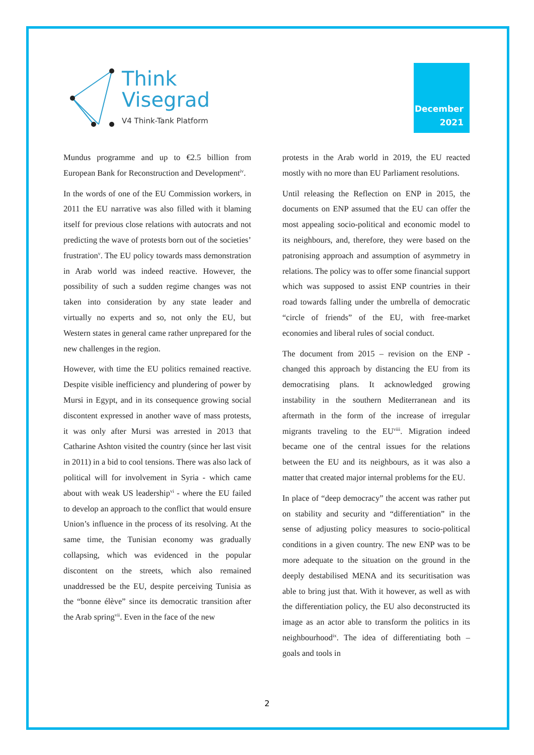Think
Visegrad
V4 Think-Tank Platform
December
2021
Mundus programme and up to €2.5 billion from European Bank for Reconstruction and Development<sup>iv</sup>.
In the words of one of the EU Commission workers, in 2011 the EU narrative was also filled with it blaming itself for previous close relations with autocrats and not predicting the wave of protests born out of the societies’ frustration<sup>v</sup>. The EU policy towards mass demonstration in Arab world was indeed reactive. However, the possibility of such a sudden regime changes was not taken into consideration by any state leader and virtually no experts and so, not only the EU, but Western states in general came rather unprepared for the new challenges in the region.
However, with time the EU politics remained reactive. Despite visible inefficiency and plundering of power by Mursi in Egypt, and in its consequence growing social discontent expressed in another wave of mass protests, it was only after Mursi was arrested in 2013 that Catharine Ashton visited the country (since her last visit in 2011) in a bid to cool tensions. There was also lack of political will for involvement in Syria - which came about with weak US leadership<sup>vi</sup> - where the EU failed to develop an approach to the conflict that would ensure Union’s influence in the process of its resolving. At the same time, the Tunisian economy was gradually collapsing, which was evidenced in the popular discontent on the streets, which also remained unaddressed be the EU, despite perceiving Tunisia as the “bonne élève” since its democratic transition after the Arab spring<sup>vii</sup>. Even in the face of the new
protests in the Arab world in 2019, the EU reacted mostly with no more than EU Parliament resolutions.
Until releasing the Reflection on ENP in 2015, the documents on ENP assumed that the EU can offer the most appealing socio-political and economic model to its neighbours, and, therefore, they were based on the patronising approach and assumption of asymmetry in relations. The policy was to offer some financial support which was supposed to assist ENP countries in their road towards falling under the umbrella of democratic “circle of friends” of the EU, with free-market economies and liberal rules of social conduct.
The document from 2015 – revision on the ENP - changed this approach by distancing the EU from its democratising plans. It acknowledged growing instability in the southern Mediterranean and its aftermath in the form of the increase of irregular migrants traveling to the EU<sup>viii</sup>. Migration indeed became one of the central issues for the relations between the EU and its neighbours, as it was also a matter that created major internal problems for the EU.
In place of “deep democracy” the accent was rather put on stability and security and “differentiation” in the sense of adjusting policy measures to socio-political conditions in a given country. The new ENP was to be more adequate to the situation on the ground in the deeply destabilised MENA and its securitisation was able to bring just that. With it however, as well as with the differentiation policy, the EU also deconstructed its image as an actor able to transform the politics in its neighbourhood<sup>ix</sup>. The idea of differentiating both – goals and tools in
2